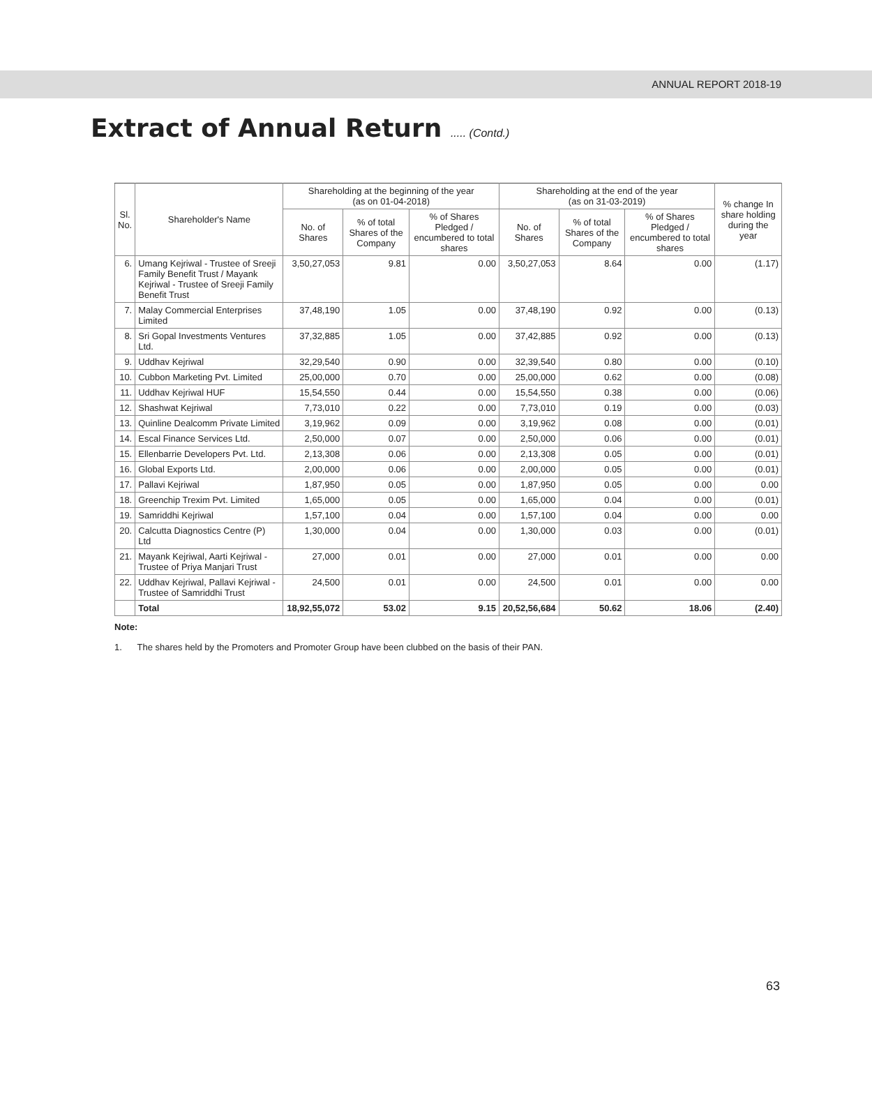ANNUAL REPORT 2018-19
Extract of Annual Return ..... (Contd.)
| Sl. No. | Shareholder's Name | Shareholding at the beginning of the year (as on 01-04-2018) | | | Shareholding at the end of the year (as on 31-03-2019) | | | % change In share holding during the year |
| --- | --- | --- | --- | --- | --- | --- | --- | --- |
| | | No. of Shares | % of total Shares of the Company | % of Shares Pledged / encumbered to total shares | No. of Shares | % of total Shares of the Company | % of Shares Pledged / encumbered to total shares | |
| 6. | Umang Kejriwal - Trustee of Sreeji Family Benefit Trust / Mayank Kejriwal - Trustee of Sreeji Family Benefit Trust | 3,50,27,053 | 9.81 | 0.00 | 3,50,27,053 | 8.64 | 0.00 | (1.17) |
| 7. | Malay Commercial Enterprises Limited | 37,48,190 | 1.05 | 0.00 | 37,48,190 | 0.92 | 0.00 | (0.13) |
| 8. | Sri Gopal Investments Ventures Ltd. | 37,32,885 | 1.05 | 0.00 | 37,42,885 | 0.92 | 0.00 | (0.13) |
| 9. | Uddhav Kejriwal | 32,29,540 | 0.90 | 0.00 | 32,39,540 | 0.80 | 0.00 | (0.10) |
| 10. | Cubbon Marketing Pvt. Limited | 25,00,000 | 0.70 | 0.00 | 25,00,000 | 0.62 | 0.00 | (0.08) |
| 11. | Uddhav Kejriwal HUF | 15,54,550 | 0.44 | 0.00 | 15,54,550 | 0.38 | 0.00 | (0.06) |
| 12. | Shashwat Kejriwal | 7,73,010 | 0.22 | 0.00 | 7,73,010 | 0.19 | 0.00 | (0.03) |
| 13. | Quinline Dealcomm Private Limited | 3,19,962 | 0.09 | 0.00 | 3,19,962 | 0.08 | 0.00 | (0.01) |
| 14. | Escal Finance Services Ltd. | 2,50,000 | 0.07 | 0.00 | 2,50,000 | 0.06 | 0.00 | (0.01) |
| 15. | Ellenbarrie Developers Pvt. Ltd. | 2,13,308 | 0.06 | 0.00 | 2,13,308 | 0.05 | 0.00 | (0.01) |
| 16. | Global Exports Ltd. | 2,00,000 | 0.06 | 0.00 | 2,00,000 | 0.05 | 0.00 | (0.01) |
| 17. | Pallavi Kejriwal | 1,87,950 | 0.05 | 0.00 | 1,87,950 | 0.05 | 0.00 | 0.00 |
| 18. | Greenchip Trexim Pvt. Limited | 1,65,000 | 0.05 | 0.00 | 1,65,000 | 0.04 | 0.00 | (0.01) |
| 19. | Samriddhi Kejriwal | 1,57,100 | 0.04 | 0.00 | 1,57,100 | 0.04 | 0.00 | 0.00 |
| 20. | Calcutta Diagnostics Centre (P) Ltd | 1,30,000 | 0.04 | 0.00 | 1,30,000 | 0.03 | 0.00 | (0.01) |
| 21. | Mayank Kejriwal, Aarti Kejriwal - Trustee of Priya Manjari Trust | 27,000 | 0.01 | 0.00 | 27,000 | 0.01 | 0.00 | 0.00 |
| 22. | Uddhav Kejriwal, Pallavi Kejriwal - Trustee of Samriddhi Trust | 24,500 | 0.01 | 0.00 | 24,500 | 0.01 | 0.00 | 0.00 |
| | Total | 18,92,55,072 | 53.02 | 9.15 | 20,52,56,684 | 50.62 | 18.06 | (2.40) |
Note:
1. The shares held by the Promoters and Promoter Group have been clubbed on the basis of their PAN.
63